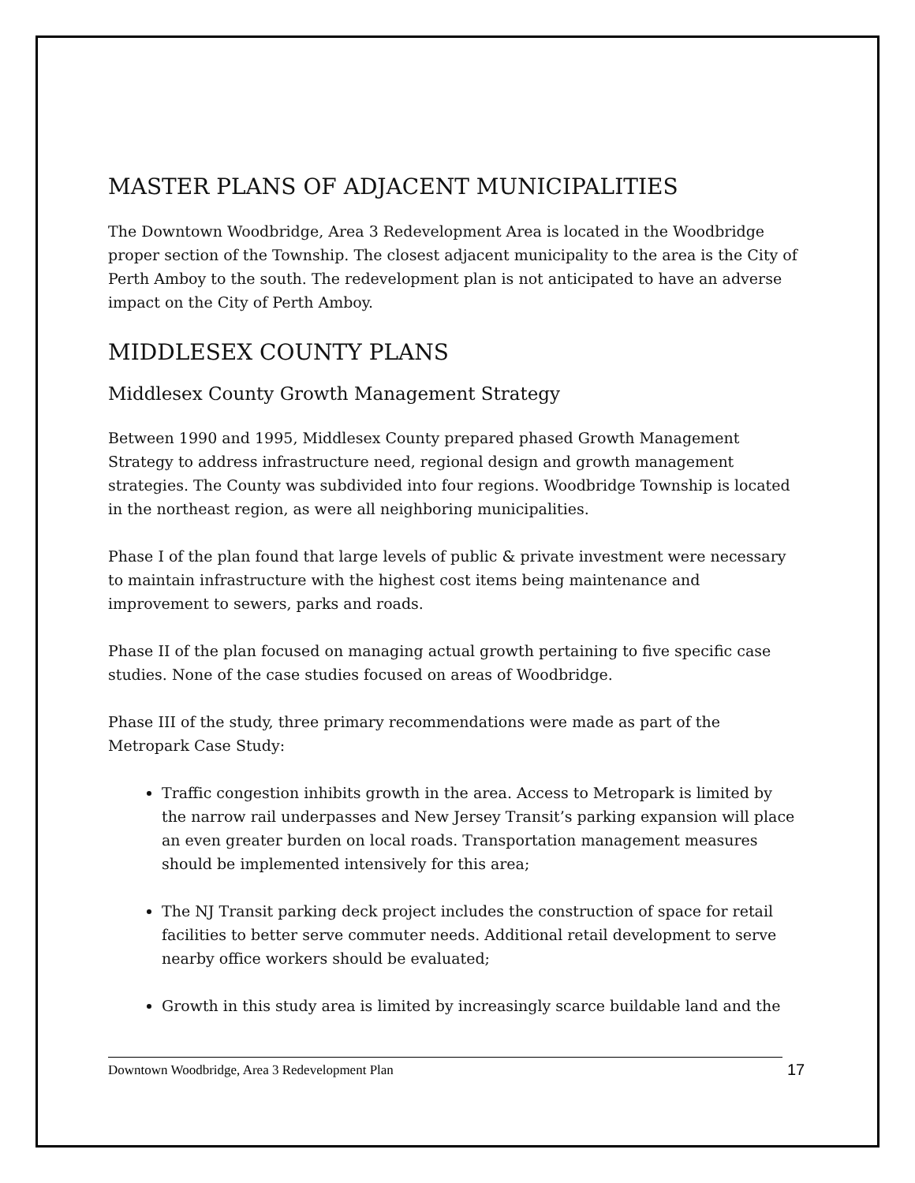MASTER PLANS OF ADJACENT MUNICIPALITIES
The Downtown Woodbridge, Area 3 Redevelopment Area is located in the Woodbridge proper section of the Township. The closest adjacent municipality to the area is the City of Perth Amboy to the south. The redevelopment plan is not anticipated to have an adverse impact on the City of Perth Amboy.
MIDDLESEX COUNTY PLANS
Middlesex County Growth Management Strategy
Between 1990 and 1995, Middlesex County prepared phased Growth Management Strategy to address infrastructure need, regional design and growth management strategies. The County was subdivided into four regions. Woodbridge Township is located in the northeast region, as were all neighboring municipalities.
Phase I of the plan found that large levels of public & private investment were necessary to maintain infrastructure with the highest cost items being maintenance and improvement to sewers, parks and roads.
Phase II of the plan focused on managing actual growth pertaining to five specific case studies. None of the case studies focused on areas of Woodbridge.
Phase III of the study, three primary recommendations were made as part of the Metropark Case Study:
Traffic congestion inhibits growth in the area. Access to Metropark is limited by the narrow rail underpasses and New Jersey Transit’s parking expansion will place an even greater burden on local roads. Transportation management measures should be implemented intensively for this area;
The NJ Transit parking deck project includes the construction of space for retail facilities to better serve commuter needs. Additional retail development to serve nearby office workers should be evaluated;
Growth in this study area is limited by increasingly scarce buildable land and the
Downtown Woodbridge, Area 3 Redevelopment Plan 17